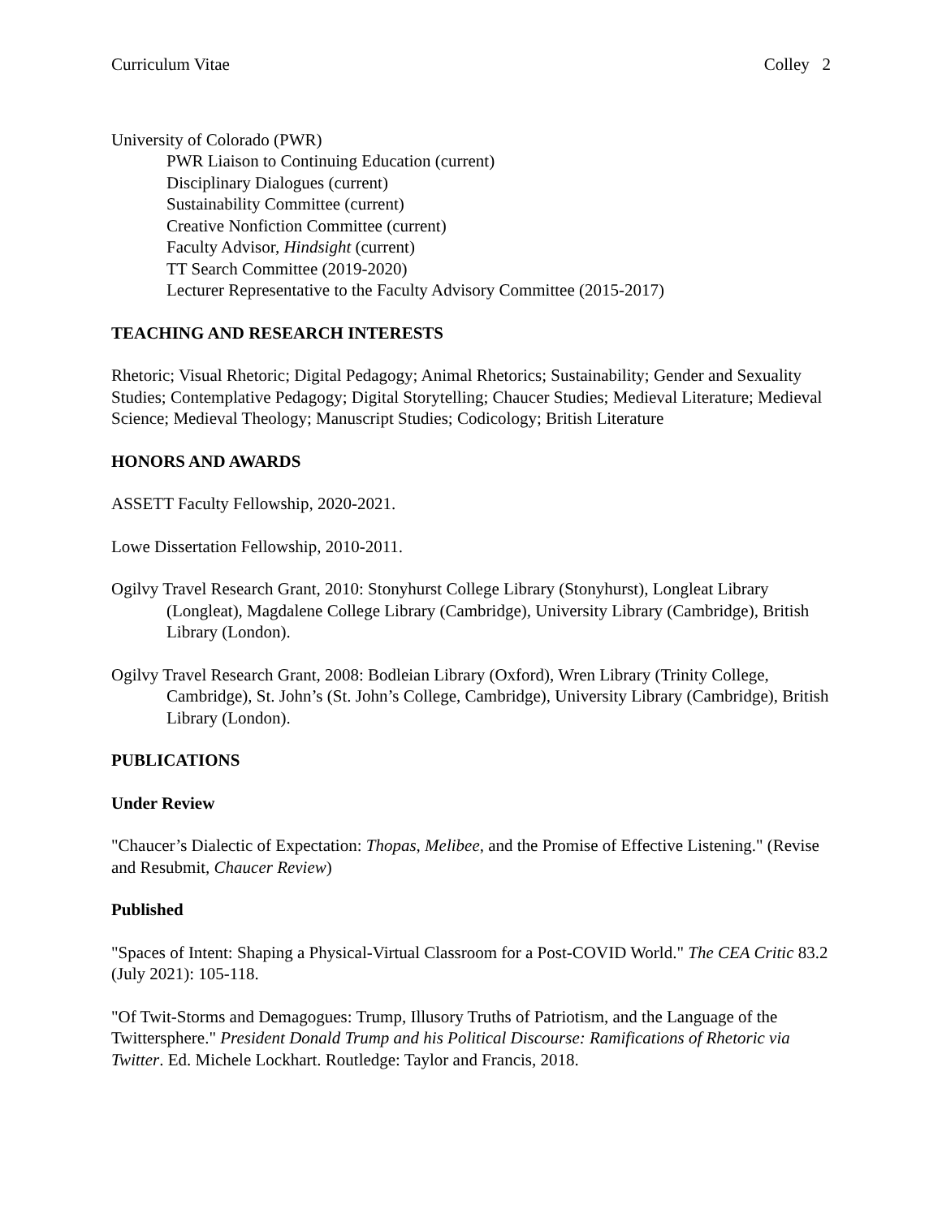Curriculum Vitae Colley 2
University of Colorado (PWR)
PWR Liaison to Continuing Education (current)
Disciplinary Dialogues (current)
Sustainability Committee (current)
Creative Nonfiction Committee (current)
Faculty Advisor, Hindsight (current)
TT Search Committee (2019-2020)
Lecturer Representative to the Faculty Advisory Committee (2015-2017)
TEACHING AND RESEARCH INTERESTS
Rhetoric; Visual Rhetoric; Digital Pedagogy; Animal Rhetorics; Sustainability; Gender and Sexuality Studies; Contemplative Pedagogy; Digital Storytelling; Chaucer Studies; Medieval Literature; Medieval Science; Medieval Theology; Manuscript Studies; Codicology; British Literature
HONORS AND AWARDS
ASSETT Faculty Fellowship, 2020-2021.
Lowe Dissertation Fellowship, 2010-2011.
Ogilvy Travel Research Grant, 2010: Stonyhurst College Library (Stonyhurst), Longleat Library (Longleat), Magdalene College Library (Cambridge), University Library (Cambridge), British Library (London).
Ogilvy Travel Research Grant, 2008: Bodleian Library (Oxford), Wren Library (Trinity College, Cambridge), St. John’s (St. John’s College, Cambridge), University Library (Cambridge), British Library (London).
PUBLICATIONS
Under Review
"Chaucer’s Dialectic of Expectation: Thopas, Melibee, and the Promise of Effective Listening." (Revise and Resubmit, Chaucer Review)
Published
"Spaces of Intent: Shaping a Physical-Virtual Classroom for a Post-COVID World." The CEA Critic 83.2 (July 2021): 105-118.
"Of Twit-Storms and Demagogues: Trump, Illusory Truths of Patriotism, and the Language of the Twittersphere." President Donald Trump and his Political Discourse: Ramifications of Rhetoric via Twitter. Ed. Michele Lockhart. Routledge: Taylor and Francis, 2018.